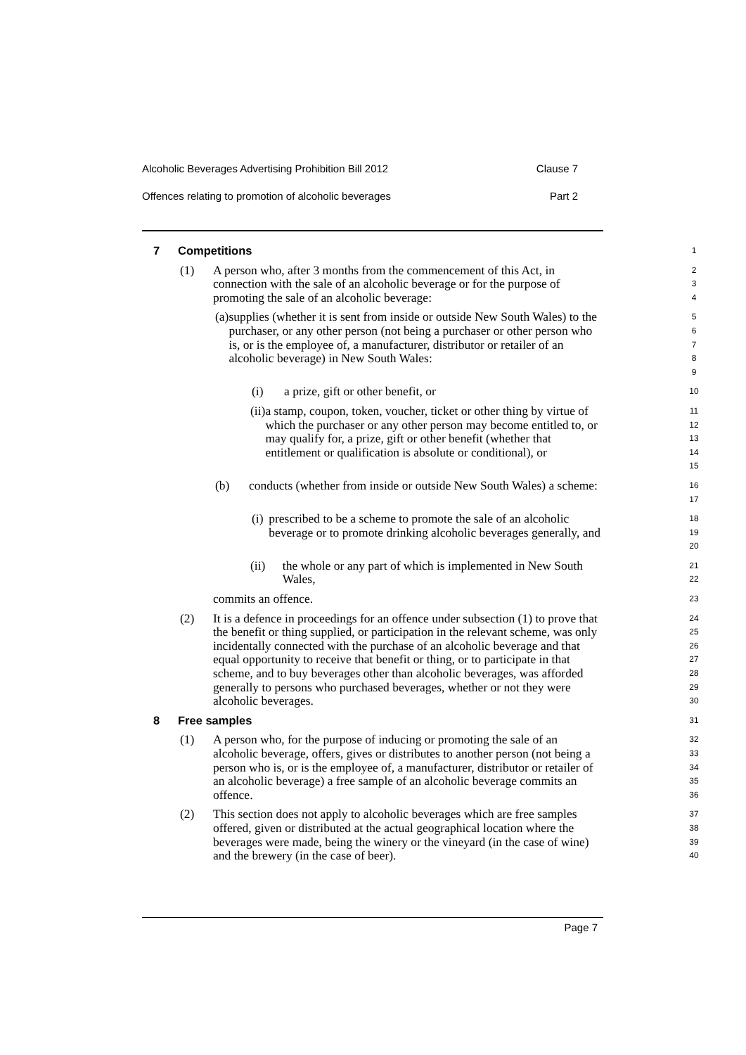Alcoholic Beverages Advertising Prohibition Bill 2012 Clause 7
Offences relating to promotion of alcoholic beverages Part 2
7 Competitions
1
(1) A person who, after 3 months from the commencement of this Act, in
connection with the sale of an alcoholic beverage or for the purpose of
promoting the sale of an alcoholic beverage:
2
3
4
(a) supplies (whether it is sent from inside or outside New South Wales) to the purchaser, or any other person (not being a purchaser or other person who is, or is the employee of, a manufacturer, distributor or retailer of an alcoholic beverage) in New South Wales:
5
6
7
8
9
(i) a prize, gift or other benefit, or
10
(ii) a stamp, coupon, token, voucher, ticket or other thing by virtue of which the purchaser or any other person may become entitled to, or may qualify for, a prize, gift or other benefit (whether that entitlement or qualification is absolute or conditional), or
11
12
13
14
15
(b) conducts (whether from inside or outside New South Wales) a scheme:
16
17
(i) prescribed to be a scheme to promote the sale of an alcoholic beverage or to promote drinking alcoholic beverages generally, and
18
19
20
(ii) the whole or any part of which is implemented in New South Wales,
21
22
commits an offence.
23
(2) It is a defence in proceedings for an offence under subsection (1) to prove that the benefit or thing supplied, or participation in the relevant scheme, was only incidentally connected with the purchase of an alcoholic beverage and that equal opportunity to receive that benefit or thing, or to participate in that scheme, and to buy beverages other than alcoholic beverages, was afforded generally to persons who purchased beverages, whether or not they were alcoholic beverages.
24
25
26
27
28
29
30
8 Free samples
31
(1) A person who, for the purpose of inducing or promoting the sale of an alcoholic beverage, offers, gives or distributes to another person (not being a person who is, or is the employee of, a manufacturer, distributor or retailer of an alcoholic beverage) a free sample of an alcoholic beverage commits an offence.
32
33
34
35
36
(2) This section does not apply to alcoholic beverages which are free samples offered, given or distributed at the actual geographical location where the beverages were made, being the winery or the vineyard (in the case of wine) and the brewery (in the case of beer).
37
38
39
40
Page 7